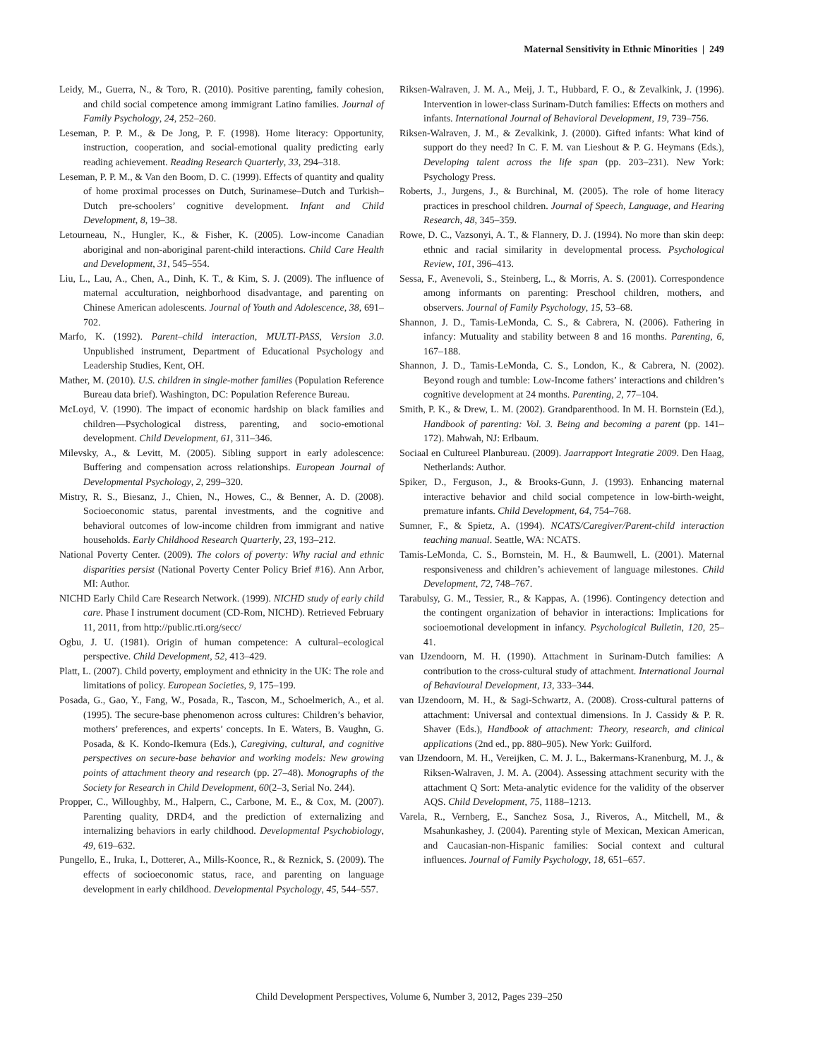Maternal Sensitivity in Ethnic Minorities | 249
Leidy, M., Guerra, N., & Toro, R. (2010). Positive parenting, family cohesion, and child social competence among immigrant Latino families. Journal of Family Psychology, 24, 252–260.
Leseman, P. P. M., & De Jong, P. F. (1998). Home literacy: Opportunity, instruction, cooperation, and social-emotional quality predicting early reading achievement. Reading Research Quarterly, 33, 294–318.
Leseman, P. P. M., & Van den Boom, D. C. (1999). Effects of quantity and quality of home proximal processes on Dutch, Surinamese–Dutch and Turkish–Dutch pre-schoolers’ cognitive development. Infant and Child Development, 8, 19–38.
Letourneau, N., Hungler, K., & Fisher, K. (2005). Low-income Canadian aboriginal and non-aboriginal parent-child interactions. Child Care Health and Development, 31, 545–554.
Liu, L., Lau, A., Chen, A., Dinh, K. T., & Kim, S. J. (2009). The influence of maternal acculturation, neighborhood disadvantage, and parenting on Chinese American adolescents. Journal of Youth and Adolescence, 38, 691–702.
Marfo, K. (1992). Parent–child interaction, MULTI-PASS, Version 3.0. Unpublished instrument, Department of Educational Psychology and Leadership Studies, Kent, OH.
Mather, M. (2010). U.S. children in single-mother families (Population Reference Bureau data brief). Washington, DC: Population Reference Bureau.
McLoyd, V. (1990). The impact of economic hardship on black families and children—Psychological distress, parenting, and socio-emotional development. Child Development, 61, 311–346.
Milevsky, A., & Levitt, M. (2005). Sibling support in early adolescence: Buffering and compensation across relationships. European Journal of Developmental Psychology, 2, 299–320.
Mistry, R. S., Biesanz, J., Chien, N., Howes, C., & Benner, A. D. (2008). Socioeconomic status, parental investments, and the cognitive and behavioral outcomes of low-income children from immigrant and native households. Early Childhood Research Quarterly, 23, 193–212.
National Poverty Center. (2009). The colors of poverty: Why racial and ethnic disparities persist (National Poverty Center Policy Brief #16). Ann Arbor, MI: Author.
NICHD Early Child Care Research Network. (1999). NICHD study of early child care. Phase I instrument document (CD-Rom, NICHD). Retrieved February 11, 2011, from http://public.rti.org/secc/
Ogbu, J. U. (1981). Origin of human competence: A cultural–ecological perspective. Child Development, 52, 413–429.
Platt, L. (2007). Child poverty, employment and ethnicity in the UK: The role and limitations of policy. European Societies, 9, 175–199.
Posada, G., Gao, Y., Fang, W., Posada, R., Tascon, M., Schoelmerich, A., et al. (1995). The secure-base phenomenon across cultures: Children’s behavior, mothers’ preferences, and experts’ concepts. In E. Waters, B. Vaughn, G. Posada, & K. Kondo-Ikemura (Eds.), Caregiving, cultural, and cognitive perspectives on secure-base behavior and working models: New growing points of attachment theory and research (pp. 27–48). Monographs of the Society for Research in Child Development, 60(2–3, Serial No. 244).
Propper, C., Willoughby, M., Halpern, C., Carbone, M. E., & Cox, M. (2007). Parenting quality, DRD4, and the prediction of externalizing and internalizing behaviors in early childhood. Developmental Psychobiology, 49, 619–632.
Pungello, E., Iruka, I., Dotterer, A., Mills-Koonce, R., & Reznick, S. (2009). The effects of socioeconomic status, race, and parenting on language development in early childhood. Developmental Psychology, 45, 544–557.
Riksen-Walraven, J. M. A., Meij, J. T., Hubbard, F. O., & Zevalkink, J. (1996). Intervention in lower-class Surinam-Dutch families: Effects on mothers and infants. International Journal of Behavioral Development, 19, 739–756.
Riksen-Walraven, J. M., & Zevalkink, J. (2000). Gifted infants: What kind of support do they need? In C. F. M. van Lieshout & P. G. Heymans (Eds.), Developing talent across the life span (pp. 203–231). New York: Psychology Press.
Roberts, J., Jurgens, J., & Burchinal, M. (2005). The role of home literacy practices in preschool children. Journal of Speech, Language, and Hearing Research, 48, 345–359.
Rowe, D. C., Vazsonyi, A. T., & Flannery, D. J. (1994). No more than skin deep: ethnic and racial similarity in developmental process. Psychological Review, 101, 396–413.
Sessa, F., Avenevoli, S., Steinberg, L., & Morris, A. S. (2001). Correspondence among informants on parenting: Preschool children, mothers, and observers. Journal of Family Psychology, 15, 53–68.
Shannon, J. D., Tamis-LeMonda, C. S., & Cabrera, N. (2006). Fathering in infancy: Mutuality and stability between 8 and 16 months. Parenting, 6, 167–188.
Shannon, J. D., Tamis-LeMonda, C. S., London, K., & Cabrera, N. (2002). Beyond rough and tumble: Low-Income fathers’ interactions and children’s cognitive development at 24 months. Parenting, 2, 77–104.
Smith, P. K., & Drew, L. M. (2002). Grandparenthood. In M. H. Bornstein (Ed.), Handbook of parenting: Vol. 3. Being and becoming a parent (pp. 141–172). Mahwah, NJ: Erlbaum.
Sociaal en Cultureel Planbureau. (2009). Jaarrapport Integratie 2009. Den Haag, Netherlands: Author.
Spiker, D., Ferguson, J., & Brooks-Gunn, J. (1993). Enhancing maternal interactive behavior and child social competence in low-birth-weight, premature infants. Child Development, 64, 754–768.
Sumner, F., & Spietz, A. (1994). NCATS/Caregiver/Parent-child interaction teaching manual. Seattle, WA: NCATS.
Tamis-LeMonda, C. S., Bornstein, M. H., & Baumwell, L. (2001). Maternal responsiveness and children’s achievement of language milestones. Child Development, 72, 748–767.
Tarabulsy, G. M., Tessier, R., & Kappas, A. (1996). Contingency detection and the contingent organization of behavior in interactions: Implications for socioemotional development in infancy. Psychological Bulletin, 120, 25–41.
van IJzendoorn, M. H. (1990). Attachment in Surinam-Dutch families: A contribution to the cross-cultural study of attachment. International Journal of Behavioural Development, 13, 333–344.
van IJzendoorn, M. H., & Sagi-Schwartz, A. (2008). Cross-cultural patterns of attachment: Universal and contextual dimensions. In J. Cassidy & P. R. Shaver (Eds.), Handbook of attachment: Theory, research, and clinical applications (2nd ed., pp. 880–905). New York: Guilford.
van IJzendoorn, M. H., Vereijken, C. M. J. L., Bakermans-Kranenburg, M. J., & Riksen-Walraven, J. M. A. (2004). Assessing attachment security with the attachment Q Sort: Meta-analytic evidence for the validity of the observer AQS. Child Development, 75, 1188–1213.
Varela, R., Vernberg, E., Sanchez Sosa, J., Riveros, A., Mitchell, M., & Msahunkashey, J. (2004). Parenting style of Mexican, Mexican American, and Caucasian-non-Hispanic families: Social context and cultural influences. Journal of Family Psychology, 18, 651–657.
Child Development Perspectives, Volume 6, Number 3, 2012, Pages 239–250